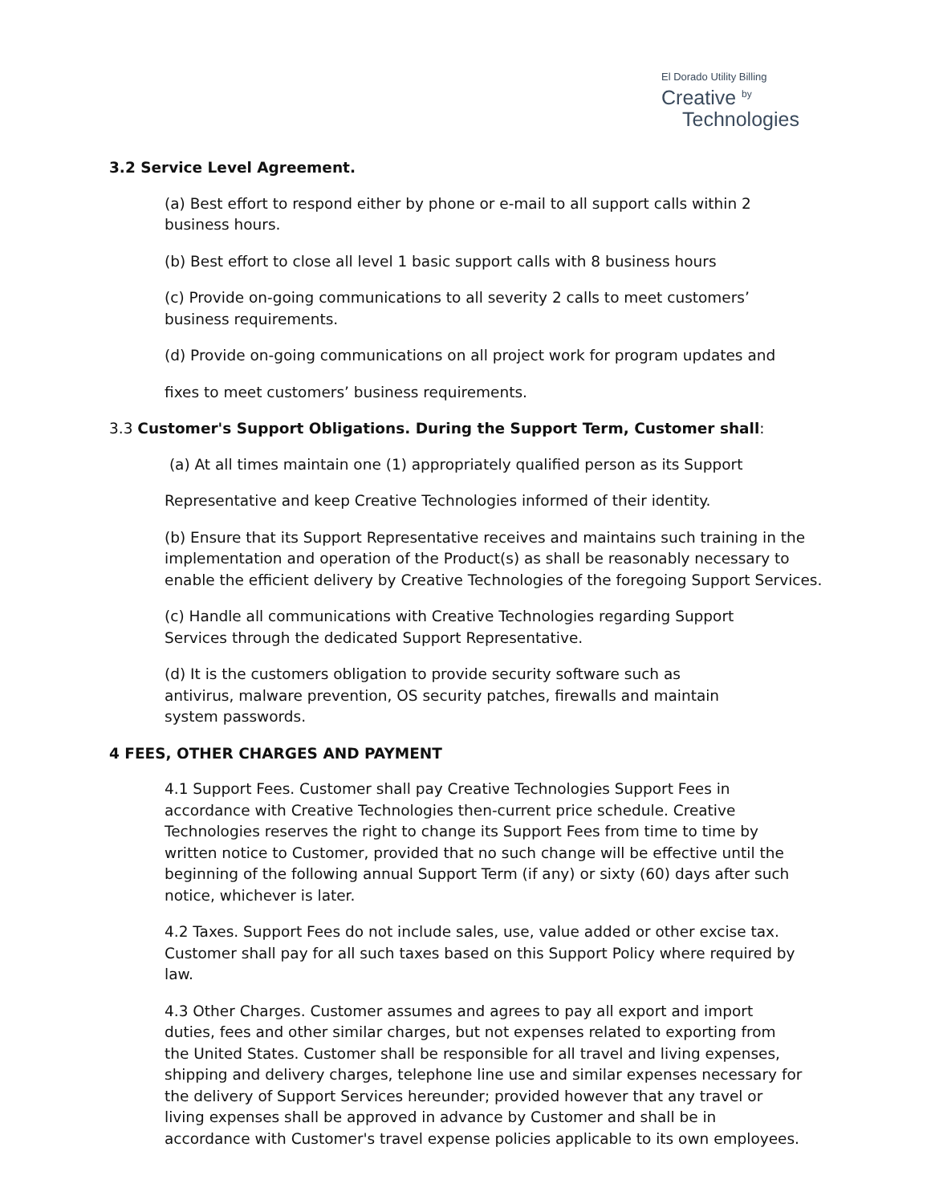El Dorado Utility Billing
Creative <sup>by</sup>
Technologies
3.2 Service Level Agreement.
(a) Best effort to respond either by phone or e-mail to all support calls within 2
business hours.
(b) Best effort to close all level 1 basic support calls with 8 business hours
(c) Provide on-going communications to all severity 2 calls to meet customers’
business requirements.
(d) Provide on-going communications on all project work for program updates and
fixes to meet customers’ business requirements.
3.3 Customer's Support Obligations. During the Support Term, Customer shall:
(a) At all times maintain one (1) appropriately qualified person as its Support
Representative and keep Creative Technologies informed of their identity.
(b) Ensure that its Support Representative receives and maintains such training in the implementation and operation of the Product(s) as shall be reasonably necessary to enable the efficient delivery by Creative Technologies of the foregoing Support Services.
(c) Handle all communications with Creative Technologies regarding Support
Services through the dedicated Support Representative.
(d) It is the customers obligation to provide security software such as
antivirus, malware prevention, OS security patches, firewalls and maintain
system passwords.
4 FEES, OTHER CHARGES AND PAYMENT
4.1 Support Fees. Customer shall pay Creative Technologies Support Fees in
accordance with Creative Technologies then-current price schedule. Creative
Technologies reserves the right to change its Support Fees from time to time by
written notice to Customer, provided that no such change will be effective until the
beginning of the following annual Support Term (if any) or sixty (60) days after such
notice, whichever is later.
4.2 Taxes. Support Fees do not include sales, use, value added or other excise tax.
Customer shall pay for all such taxes based on this Support Policy where required by
law.
4.3 Other Charges. Customer assumes and agrees to pay all export and import
duties, fees and other similar charges, but not expenses related to exporting from
the United States. Customer shall be responsible for all travel and living expenses,
shipping and delivery charges, telephone line use and similar expenses necessary for
the delivery of Support Services hereunder; provided however that any travel or
living expenses shall be approved in advance by Customer and shall be in
accordance with Customer's travel expense policies applicable to its own employees.